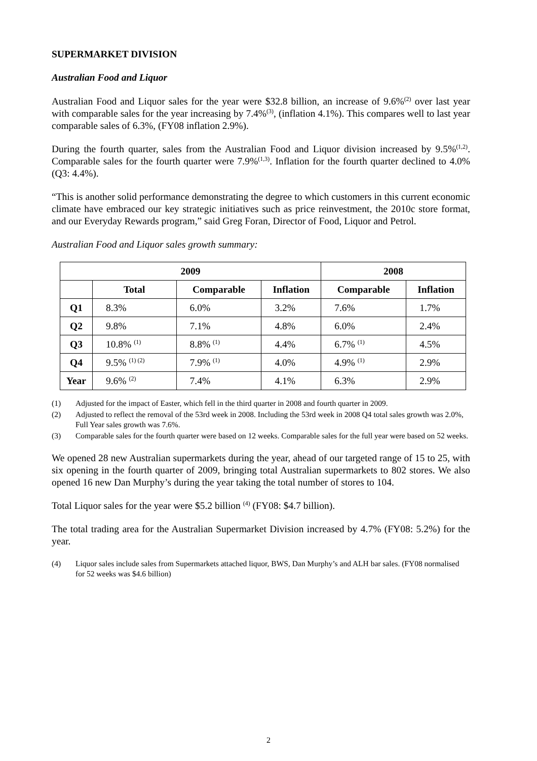SUPERMARKET DIVISION
Australian Food and Liquor
Australian Food and Liquor sales for the year were $32.8 billion, an increase of 9.6%<sup>(2)</sup> over last year with comparable sales for the year increasing by 7.4%<sup>(3)</sup>, (inflation 4.1%). This compares well to last year comparable sales of 6.3%, (FY08 inflation 2.9%).
During the fourth quarter, sales from the Australian Food and Liquor division increased by 9.5%<sup>(1,2)</sup>. Comparable sales for the fourth quarter were 7.9%<sup>(1,3)</sup>. Inflation for the fourth quarter declined to 4.0% (Q3: 4.4%).
“This is another solid performance demonstrating the degree to which customers in this current economic climate have embraced our key strategic initiatives such as price reinvestment, the 2010c store format, and our Everyday Rewards program,” said Greg Foran, Director of Food, Liquor and Petrol.
Australian Food and Liquor sales growth summary:
| 2009 | | | | 2008 | |
| --- | --- | --- | --- | --- | --- |
| | Total | Comparable | Inflation | Comparable | Inflation |
| Q1 | 8.3% | 6.0% | 3.2% | 7.6% | 1.7% |
| Q2 | 9.8% | 7.1% | 4.8% | 6.0% | 2.4% |
| Q3 | 10.8% <sup>(1)</sup> | 8.8% <sup>(1)</sup> | 4.4% | 6.7% <sup>(1)</sup> | 4.5% |
| Q4 | 9.5% <sup>(1) (2)</sup> | 7.9% <sup>(1)</sup> | 4.0% | 4.9% <sup>(1)</sup> | 2.9% |
| Year | 9.6% <sup>(2)</sup> | 7.4% | 4.1% | 6.3% | 2.9% |
(1) Adjusted for the impact of Easter, which fell in the third quarter in 2008 and fourth quarter in 2009.
(2) Adjusted to reflect the removal of the 53rd week in 2008. Including the 53rd week in 2008 Q4 total sales growth was 2.0%, Full Year sales growth was 7.6%.
(3) Comparable sales for the fourth quarter were based on 12 weeks. Comparable sales for the full year were based on 52 weeks.
We opened 28 new Australian supermarkets during the year, ahead of our targeted range of 15 to 25, with six opening in the fourth quarter of 2009, bringing total Australian supermarkets to 802 stores. We also opened 16 new Dan Murphy’s during the year taking the total number of stores to 104.
Total Liquor sales for the year were $5.2 billion <sup>(4)</sup> (FY08: $4.7 billion).
The total trading area for the Australian Supermarket Division increased by 4.7% (FY08: 5.2%) for the year.
(4) Liquor sales include sales from Supermarkets attached liquor, BWS, Dan Murphy’s and ALH bar sales. (FY08 normalised for 52 weeks was $4.6 billion)
2